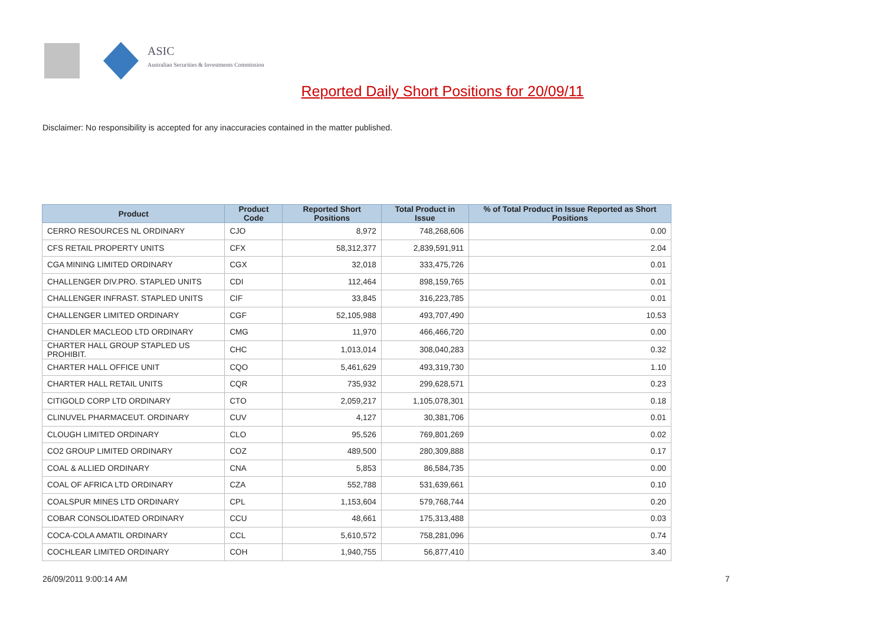ASIC
Australian Securities & Investments Commission
Reported Daily Short Positions for 20/09/11
Disclaimer: No responsibility is accepted for any inaccuracies contained in the matter published.
| Product | Product Code | Reported Short Positions | Total Product in Issue | % of Total Product in Issue Reported as Short Positions |
| --- | --- | --- | --- | --- |
| CERRO RESOURCES NL ORDINARY | CJO | 8,972 | 748,268,606 | 0.00 |
| CFS RETAIL PROPERTY UNITS | CFX | 58,312,377 | 2,839,591,911 | 2.04 |
| CGA MINING LIMITED ORDINARY | CGX | 32,018 | 333,475,726 | 0.01 |
| CHALLENGER DIV.PRO. STAPLED UNITS | CDI | 112,464 | 898,159,765 | 0.01 |
| CHALLENGER INFRAST. STAPLED UNITS | CIF | 33,845 | 316,223,785 | 0.01 |
| CHALLENGER LIMITED ORDINARY | CGF | 52,105,988 | 493,707,490 | 10.53 |
| CHANDLER MACLEOD LTD ORDINARY | CMG | 11,970 | 466,466,720 | 0.00 |
| CHARTER HALL GROUP STAPLED US PROHIBIT. | CHC | 1,013,014 | 308,040,283 | 0.32 |
| CHARTER HALL OFFICE UNIT | CQO | 5,461,629 | 493,319,730 | 1.10 |
| CHARTER HALL RETAIL UNITS | CQR | 735,932 | 299,628,571 | 0.23 |
| CITIGOLD CORP LTD ORDINARY | CTO | 2,059,217 | 1,105,078,301 | 0.18 |
| CLINUVEL PHARMACEUT. ORDINARY | CUV | 4,127 | 30,381,706 | 0.01 |
| CLOUGH LIMITED ORDINARY | CLO | 95,526 | 769,801,269 | 0.02 |
| CO2 GROUP LIMITED ORDINARY | COZ | 489,500 | 280,309,888 | 0.17 |
| COAL & ALLIED ORDINARY | CNA | 5,853 | 86,584,735 | 0.00 |
| COAL OF AFRICA LTD ORDINARY | CZA | 552,788 | 531,639,661 | 0.10 |
| COALSPUR MINES LTD ORDINARY | CPL | 1,153,604 | 579,768,744 | 0.20 |
| COBAR CONSOLIDATED ORDINARY | CCU | 48,661 | 175,313,488 | 0.03 |
| COCA-COLA AMATIL ORDINARY | CCL | 5,610,572 | 758,281,096 | 0.74 |
| COCHLEAR LIMITED ORDINARY | COH | 1,940,755 | 56,877,410 | 3.40 |
26/09/2011 9:00:14 AM 7